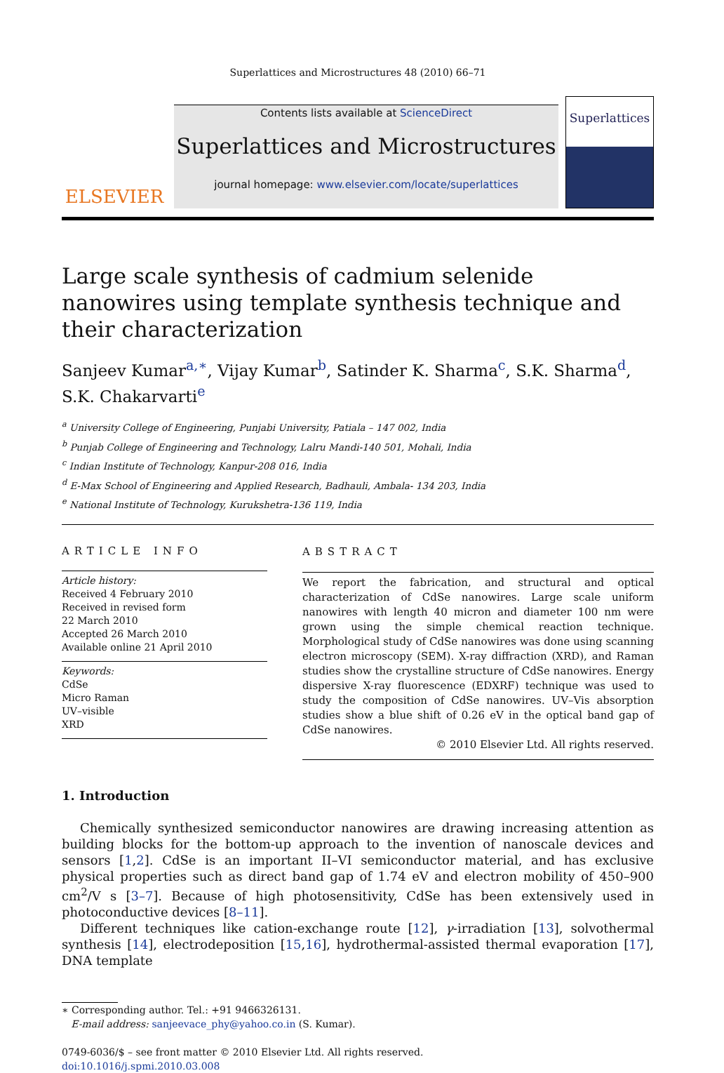Superlattices and Microstructures 48 (2010) 66–71
ELSEVIER
Contents lists available at ScienceDirect
Superlattices and Microstructures
journal homepage: www.elsevier.com/locate/superlattices
Superlattices
Large scale synthesis of cadmium selenide nanowires using template synthesis technique and their characterization
Sanjeev Kumar<sup>a,∗</sup>, Vijay Kumar<sup>b</sup>, Satinder K. Sharma<sup>c</sup>, S.K. Sharma<sup>d</sup>, S.K. Chakarvarti<sup>e</sup>
<sup>a</sup> University College of Engineering, Punjabi University, Patiala – 147 002, India
<sup>b</sup> Punjab College of Engineering and Technology, Lalru Mandi-140 501, Mohali, India
<sup>c</sup> Indian Institute of Technology, Kanpur-208 016, India
<sup>d</sup> E-Max School of Engineering and Applied Research, Badhauli, Ambala- 134 203, India
<sup>e</sup> National Institute of Technology, Kurukshetra-136 119, India
ARTICLE INFO
Article history:
Received 4 February 2010
Received in revised form
22 March 2010
Accepted 26 March 2010
Available online 21 April 2010
Keywords:
CdSe
Micro Raman
UV–visible
XRD
ABSTRACT
We report the fabrication, and structural and optical characterization of CdSe nanowires. Large scale uniform nanowires with length 40 micron and diameter 100 nm were grown using the simple chemical reaction technique. Morphological study of CdSe nanowires was done using scanning electron microscopy (SEM). X-ray diffraction (XRD), and Raman studies show the crystalline structure of CdSe nanowires. Energy dispersive X-ray fluorescence (EDXRF) technique was used to study the composition of CdSe nanowires. UV–Vis absorption studies show a blue shift of 0.26 eV in the optical band gap of CdSe nanowires.
© 2010 Elsevier Ltd. All rights reserved.
1. Introduction
Chemically synthesized semiconductor nanowires are drawing increasing attention as building blocks for the bottom-up approach to the invention of nanoscale devices and sensors [1,2]. CdSe is an important II–VI semiconductor material, and has exclusive physical properties such as direct band gap of 1.74 eV and electron mobility of 450–900 cm<sup>2</sup>/V s [3–7]. Because of high photosensitivity, CdSe has been extensively used in photoconductive devices [8–11].
Different techniques like cation-exchange route [12], γ-irradiation [13], solvothermal synthesis [14], electrodeposition [15,16], hydrothermal-assisted thermal evaporation [17], DNA template
∗ Corresponding author. Tel.: +91 9466326131.
E-mail address: sanjeevace_phy@yahoo.co.in (S. Kumar).
0749-6036/$ – see front matter © 2010 Elsevier Ltd. All rights reserved.
doi:10.1016/j.spmi.2010.03.008